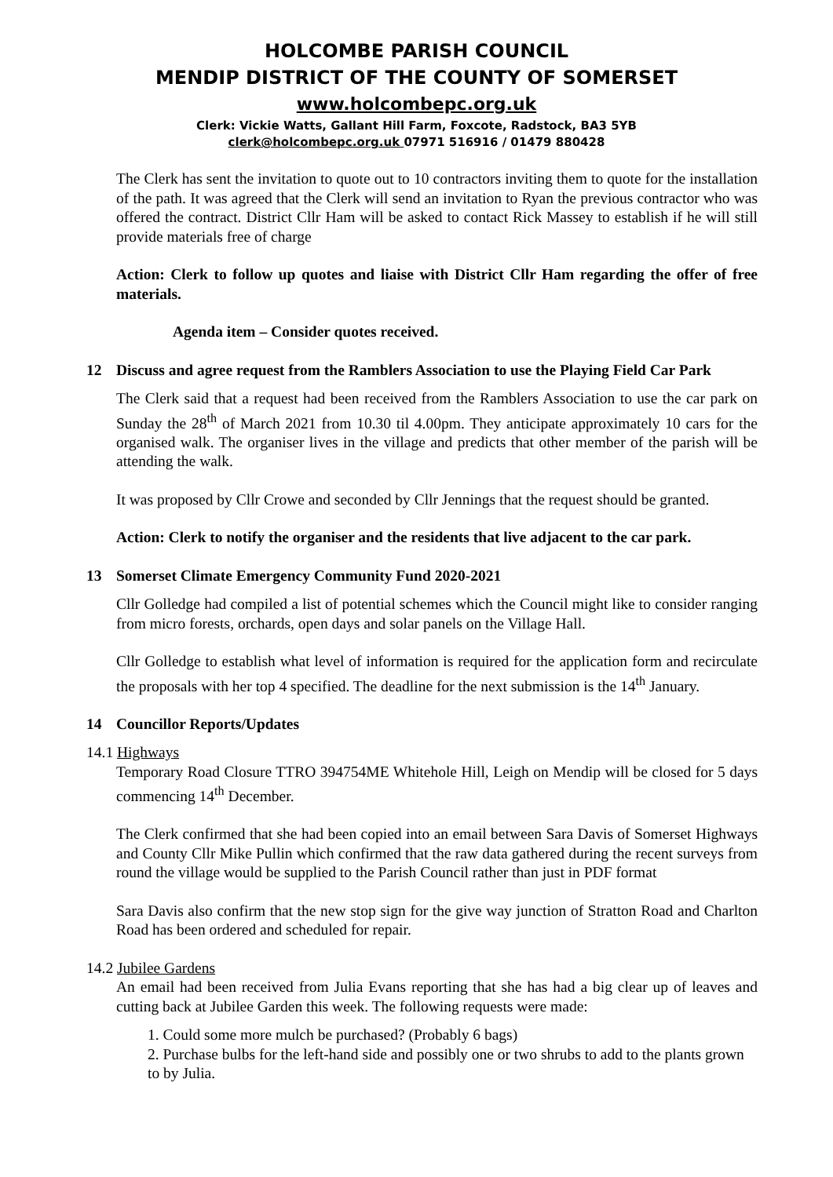HOLCOMBE PARISH COUNCIL
MENDIP DISTRICT OF THE COUNTY OF SOMERSET
www.holcombepc.org.uk
Clerk: Vickie Watts, Gallant Hill Farm, Foxcote, Radstock, BA3 5YB
clerk@holcombepc.org.uk 07971 516916 / 01479 880428
The Clerk has sent the invitation to quote out to 10 contractors inviting them to quote for the installation of the path. It was agreed that the Clerk will send an invitation to Ryan the previous contractor who was offered the contract. District Cllr Ham will be asked to contact Rick Massey to establish if he will still provide materials free of charge
Action: Clerk to follow up quotes and liaise with District Cllr Ham regarding the offer of free materials.
Agenda item – Consider quotes received.
12 Discuss and agree request from the Ramblers Association to use the Playing Field Car Park
The Clerk said that a request had been received from the Ramblers Association to use the car park on Sunday the 28<sup>th</sup> of March 2021 from 10.30 til 4.00pm. They anticipate approximately 10 cars for the organised walk. The organiser lives in the village and predicts that other member of the parish will be attending the walk.
It was proposed by Cllr Crowe and seconded by Cllr Jennings that the request should be granted.
Action: Clerk to notify the organiser and the residents that live adjacent to the car park.
13 Somerset Climate Emergency Community Fund 2020-2021
Cllr Golledge had compiled a list of potential schemes which the Council might like to consider ranging from micro forests, orchards, open days and solar panels on the Village Hall.
Cllr Golledge to establish what level of information is required for the application form and recirculate the proposals with her top 4 specified. The deadline for the next submission is the 14<sup>th</sup> January.
14 Councillor Reports/Updates
14.1 Highways
Temporary Road Closure TTRO 394754ME Whitehole Hill, Leigh on Mendip will be closed for 5 days commencing 14<sup>th</sup> December.
The Clerk confirmed that she had been copied into an email between Sara Davis of Somerset Highways and County Cllr Mike Pullin which confirmed that the raw data gathered during the recent surveys from round the village would be supplied to the Parish Council rather than just in PDF format
Sara Davis also confirm that the new stop sign for the give way junction of Stratton Road and Charlton Road has been ordered and scheduled for repair.
14.2 Jubilee Gardens
An email had been received from Julia Evans reporting that she has had a big clear up of leaves and cutting back at Jubilee Garden this week. The following requests were made:
1. Could some more mulch be purchased? (Probably 6 bags)
2. Purchase bulbs for the left-hand side and possibly one or two shrubs to add to the plants grown to by Julia.